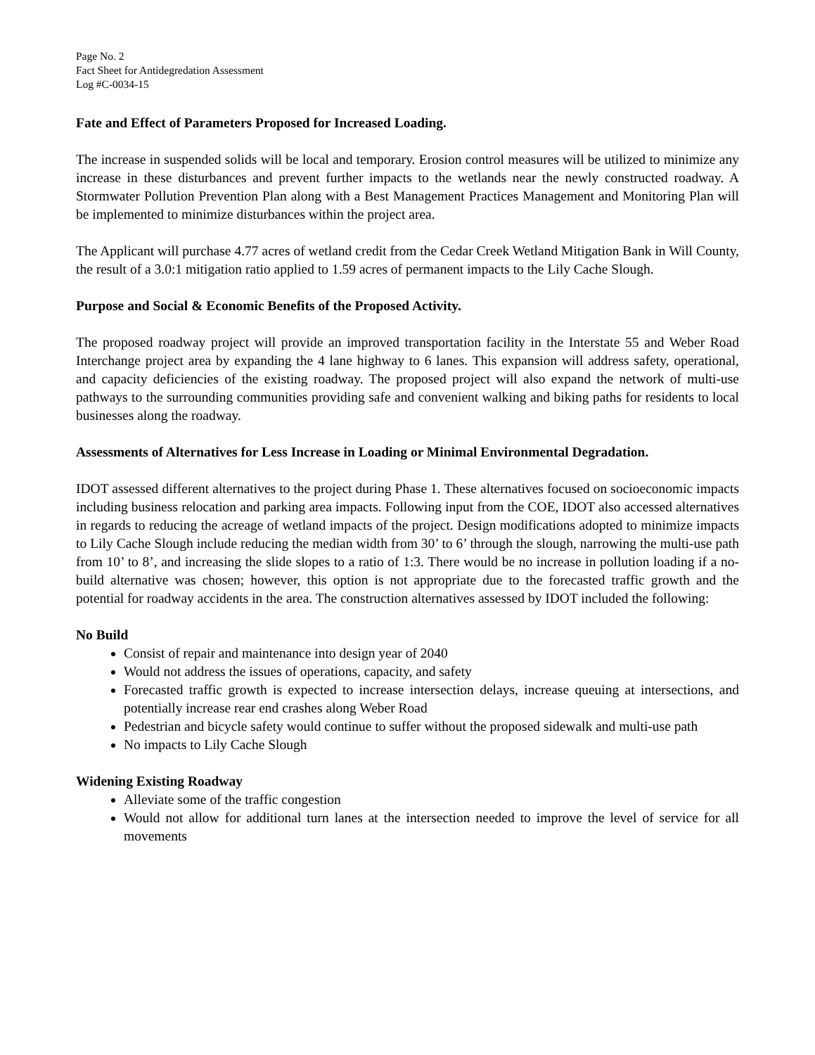Page No. 2
Fact Sheet for Antidegredation Assessment
Log #C-0034-15
Fate and Effect of Parameters Proposed for Increased Loading.
The increase in suspended solids will be local and temporary. Erosion control measures will be utilized to minimize any increase in these disturbances and prevent further impacts to the wetlands near the newly constructed roadway. A Stormwater Pollution Prevention Plan along with a Best Management Practices Management and Monitoring Plan will be implemented to minimize disturbances within the project area.
The Applicant will purchase 4.77 acres of wetland credit from the Cedar Creek Wetland Mitigation Bank in Will County, the result of a 3.0:1 mitigation ratio applied to 1.59 acres of permanent impacts to the Lily Cache Slough.
Purpose and Social & Economic Benefits of the Proposed Activity.
The proposed roadway project will provide an improved transportation facility in the Interstate 55 and Weber Road Interchange project area by expanding the 4 lane highway to 6 lanes. This expansion will address safety, operational, and capacity deficiencies of the existing roadway. The proposed project will also expand the network of multi-use pathways to the surrounding communities providing safe and convenient walking and biking paths for residents to local businesses along the roadway.
Assessments of Alternatives for Less Increase in Loading or Minimal Environmental Degradation.
IDOT assessed different alternatives to the project during Phase 1. These alternatives focused on socioeconomic impacts including business relocation and parking area impacts. Following input from the COE, IDOT also accessed alternatives in regards to reducing the acreage of wetland impacts of the project. Design modifications adopted to minimize impacts to Lily Cache Slough include reducing the median width from 30’ to 6’ through the slough, narrowing the multi-use path from 10’ to 8’, and increasing the slide slopes to a ratio of 1:3. There would be no increase in pollution loading if a no-build alternative was chosen; however, this option is not appropriate due to the forecasted traffic growth and the potential for roadway accidents in the area. The construction alternatives assessed by IDOT included the following:
No Build
Consist of repair and maintenance into design year of 2040
Would not address the issues of operations, capacity, and safety
Forecasted traffic growth is expected to increase intersection delays, increase queuing at intersections, and potentially increase rear end crashes along Weber Road
Pedestrian and bicycle safety would continue to suffer without the proposed sidewalk and multi-use path
No impacts to Lily Cache Slough
Widening Existing Roadway
Alleviate some of the traffic congestion
Would not allow for additional turn lanes at the intersection needed to improve the level of service for all movements